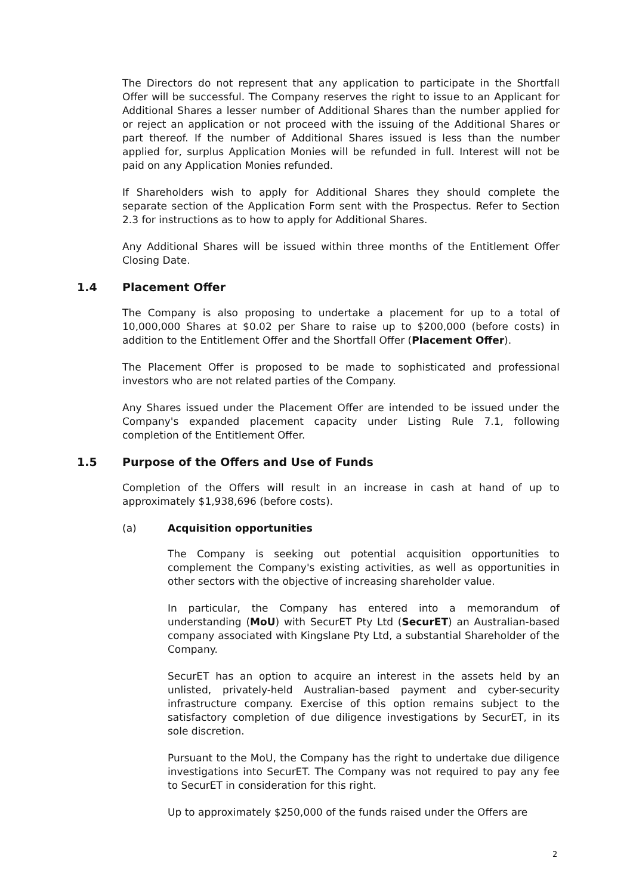The Directors do not represent that any application to participate in the Shortfall Offer will be successful. The Company reserves the right to issue to an Applicant for Additional Shares a lesser number of Additional Shares than the number applied for or reject an application or not proceed with the issuing of the Additional Shares or part thereof. If the number of Additional Shares issued is less than the number applied for, surplus Application Monies will be refunded in full. Interest will not be paid on any Application Monies refunded.
If Shareholders wish to apply for Additional Shares they should complete the separate section of the Application Form sent with the Prospectus. Refer to Section 2.3 for instructions as to how to apply for Additional Shares.
Any Additional Shares will be issued within three months of the Entitlement Offer Closing Date.
1.4 Placement Offer
The Company is also proposing to undertake a placement for up to a total of 10,000,000 Shares at $0.02 per Share to raise up to $200,000 (before costs) in addition to the Entitlement Offer and the Shortfall Offer (Placement Offer).
The Placement Offer is proposed to be made to sophisticated and professional investors who are not related parties of the Company.
Any Shares issued under the Placement Offer are intended to be issued under the Company's expanded placement capacity under Listing Rule 7.1, following completion of the Entitlement Offer.
1.5 Purpose of the Offers and Use of Funds
Completion of the Offers will result in an increase in cash at hand of up to approximately $1,938,696 (before costs).
(a) Acquisition opportunities
The Company is seeking out potential acquisition opportunities to complement the Company's existing activities, as well as opportunities in other sectors with the objective of increasing shareholder value.
In particular, the Company has entered into a memorandum of understanding (MoU) with SecurET Pty Ltd (SecurET) an Australian-based company associated with Kingslane Pty Ltd, a substantial Shareholder of the Company.
SecurET has an option to acquire an interest in the assets held by an unlisted, privately-held Australian-based payment and cyber-security infrastructure company. Exercise of this option remains subject to the satisfactory completion of due diligence investigations by SecurET, in its sole discretion.
Pursuant to the MoU, the Company has the right to undertake due diligence investigations into SecurET. The Company was not required to pay any fee to SecurET in consideration for this right.
Up to approximately $250,000 of the funds raised under the Offers are
2